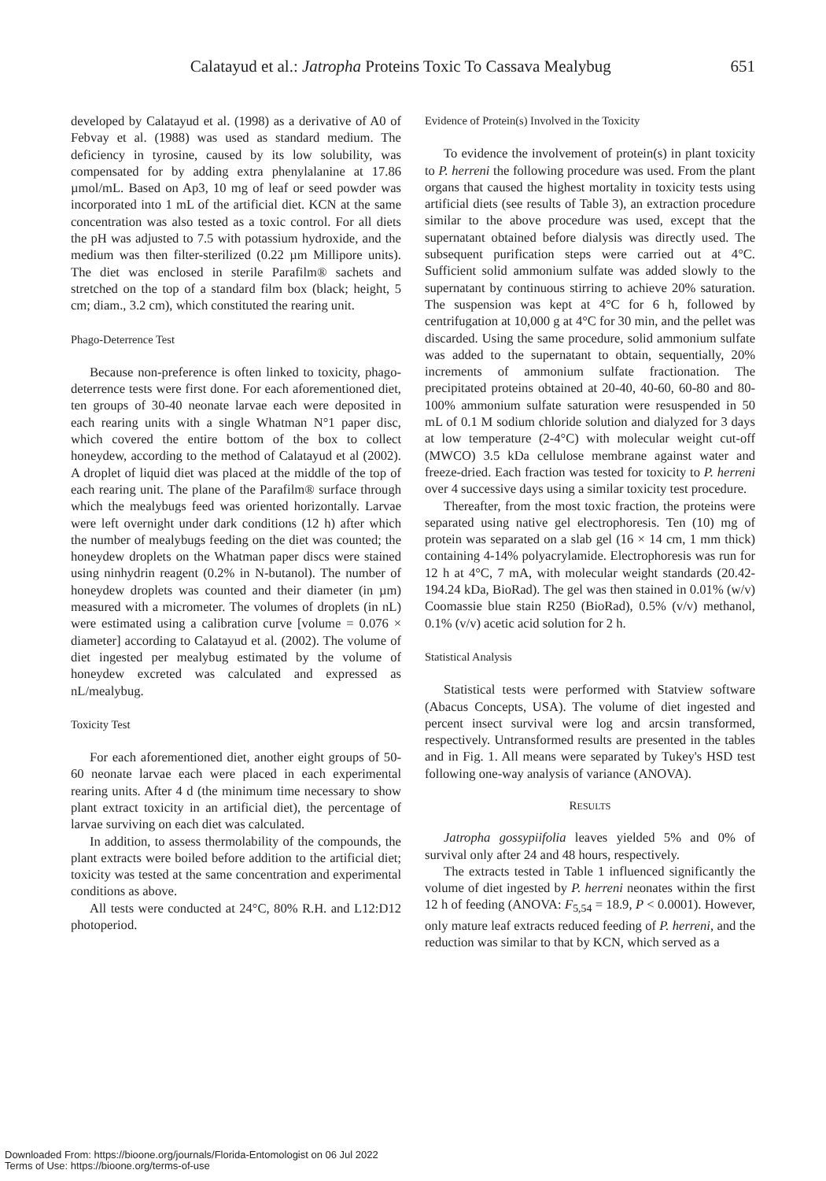Calatayud et al.: Jatropha Proteins Toxic To Cassava Mealybug 651
developed by Calatayud et al. (1998) as a derivative of A0 of Febvay et al. (1988) was used as standard medium. The deficiency in tyrosine, caused by its low solubility, was compensated for by adding extra phenylalanine at 17.86 µmol/mL. Based on Ap3, 10 mg of leaf or seed powder was incorporated into 1 mL of the artificial diet. KCN at the same concentration was also tested as a toxic control. For all diets the pH was adjusted to 7.5 with potassium hydroxide, and the medium was then filter-sterilized (0.22 µm Millipore units). The diet was enclosed in sterile Parafilm® sachets and stretched on the top of a standard film box (black; height, 5 cm; diam., 3.2 cm), which constituted the rearing unit.
Phago-Deterrence Test
Because non-preference is often linked to toxicity, phago-deterrence tests were first done. For each aforementioned diet, ten groups of 30-40 neonate larvae each were deposited in each rearing units with a single Whatman N°1 paper disc, which covered the entire bottom of the box to collect honeydew, according to the method of Calatayud et al (2002). A droplet of liquid diet was placed at the middle of the top of each rearing unit. The plane of the Parafilm® surface through which the mealybugs feed was oriented horizontally. Larvae were left overnight under dark conditions (12 h) after which the number of mealybugs feeding on the diet was counted; the honeydew droplets on the Whatman paper discs were stained using ninhydrin reagent (0.2% in N-butanol). The number of honeydew droplets was counted and their diameter (in µm) measured with a micrometer. The volumes of droplets (in nL) were estimated using a calibration curve [volume = 0.076 × diameter] according to Calatayud et al. (2002). The volume of diet ingested per mealybug estimated by the volume of honeydew excreted was calculated and expressed as nL/mealybug.
Toxicity Test
For each aforementioned diet, another eight groups of 50-60 neonate larvae each were placed in each experimental rearing units. After 4 d (the minimum time necessary to show plant extract toxicity in an artificial diet), the percentage of larvae surviving on each diet was calculated.
In addition, to assess thermolability of the compounds, the plant extracts were boiled before addition to the artificial diet; toxicity was tested at the same concentration and experimental conditions as above.
All tests were conducted at 24°C, 80% R.H. and L12:D12 photoperiod.
Evidence of Protein(s) Involved in the Toxicity
To evidence the involvement of protein(s) in plant toxicity to P. herreni the following procedure was used. From the plant organs that caused the highest mortality in toxicity tests using artificial diets (see results of Table 3), an extraction procedure similar to the above procedure was used, except that the supernatant obtained before dialysis was directly used. The subsequent purification steps were carried out at 4°C. Sufficient solid ammonium sulfate was added slowly to the supernatant by continuous stirring to achieve 20% saturation. The suspension was kept at 4°C for 6 h, followed by centrifugation at 10,000 g at 4°C for 30 min, and the pellet was discarded. Using the same procedure, solid ammonium sulfate was added to the supernatant to obtain, sequentially, 20% increments of ammonium sulfate fractionation. The precipitated proteins obtained at 20-40, 40-60, 60-80 and 80-100% ammonium sulfate saturation were resuspended in 50 mL of 0.1 M sodium chloride solution and dialyzed for 3 days at low temperature (2-4°C) with molecular weight cut-off (MWCO) 3.5 kDa cellulose membrane against water and freeze-dried. Each fraction was tested for toxicity to P. herreni over 4 successive days using a similar toxicity test procedure.
Thereafter, from the most toxic fraction, the proteins were separated using native gel electrophoresis. Ten (10) mg of protein was separated on a slab gel (16 × 14 cm, 1 mm thick) containing 4-14% polyacrylamide. Electrophoresis was run for 12 h at 4°C, 7 mA, with molecular weight standards (20.42-194.24 kDa, BioRad). The gel was then stained in 0.01% (w/v) Coomassie blue stain R250 (BioRad), 0.5% (v/v) methanol, 0.1% (v/v) acetic acid solution for 2 h.
Statistical Analysis
Statistical tests were performed with Statview software (Abacus Concepts, USA). The volume of diet ingested and percent insect survival were log and arcsin transformed, respectively. Untransformed results are presented in the tables and in Fig. 1. All means were separated by Tukey's HSD test following one-way analysis of variance (ANOVA).
RESULTS
Jatropha gossypiifolia leaves yielded 5% and 0% of survival only after 24 and 48 hours, respectively.
The extracts tested in Table 1 influenced significantly the volume of diet ingested by P. herreni neonates within the first 12 h of feeding (ANOVA: F<sub>5,54</sub> = 18.9, P < 0.0001). However, only mature leaf extracts reduced feeding of P. herreni, and the reduction was similar to that by KCN, which served as a
Downloaded From: https://bioone.org/journals/Florida-Entomologist on 06 Jul 2022
Terms of Use: https://bioone.org/terms-of-use